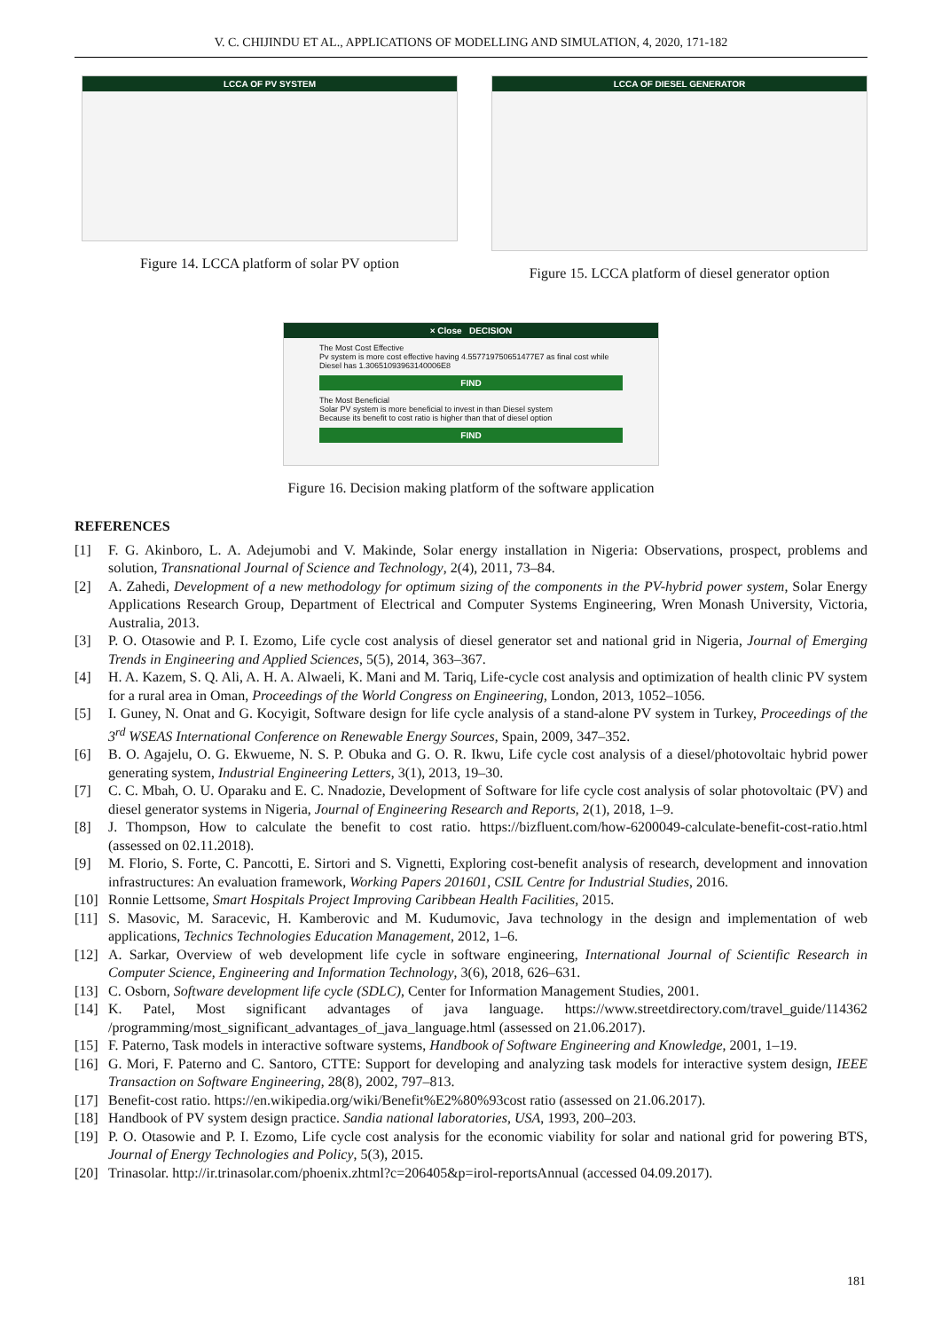V. C. CHIJINDU ET AL., APPLICATIONS OF MODELLING AND SIMULATION, 4, 2020, 171-182
LCCA OF PV SYSTEM
Figure 14. LCCA platform of solar PV option
LCCA OF DIESEL GENERATOR
Figure 15. LCCA platform of diesel generator option
× Close DECISION
The Most Cost Effective
Pv system is more cost effective having 4.557719750651477E7 as final cost while Diesel has 1.30651093963140006E8
FIND
The Most Beneficial
Solar PV system is more beneficial to invest in than Diesel system
Because its benefit to cost ratio is higher than that of diesel option
FIND
Figure 16. Decision making platform of the software application
REFERENCES
[1] F. G. Akinboro, L. A. Adejumobi and V. Makinde, Solar energy installation in Nigeria: Observations, prospect, problems and solution, Transnational Journal of Science and Technology, 2(4), 2011, 73–84.
[2] A. Zahedi, Development of a new methodology for optimum sizing of the components in the PV-hybrid power system, Solar Energy Applications Research Group, Department of Electrical and Computer Systems Engineering, Wren Monash University, Victoria, Australia, 2013.
[3] P. O. Otasowie and P. I. Ezomo, Life cycle cost analysis of diesel generator set and national grid in Nigeria, Journal of Emerging Trends in Engineering and Applied Sciences, 5(5), 2014, 363–367.
[4] H. A. Kazem, S. Q. Ali, A. H. A. Alwaeli, K. Mani and M. Tariq, Life-cycle cost analysis and optimization of health clinic PV system for a rural area in Oman, Proceedings of the World Congress on Engineering, London, 2013, 1052–1056.
[5] I. Guney, N. Onat and G. Kocyigit, Software design for life cycle analysis of a stand-alone PV system in Turkey, Proceedings of the 3<sup>rd</sup> WSEAS International Conference on Renewable Energy Sources, Spain, 2009, 347–352.
[6] B. O. Agajelu, O. G. Ekwueme, N. S. P. Obuka and G. O. R. Ikwu, Life cycle cost analysis of a diesel/photovoltaic hybrid power generating system, Industrial Engineering Letters, 3(1), 2013, 19–30.
[7] C. C. Mbah, O. U. Oparaku and E. C. Nnadozie, Development of Software for life cycle cost analysis of solar photovoltaic (PV) and diesel generator systems in Nigeria, Journal of Engineering Research and Reports, 2(1), 2018, 1–9.
[8] J. Thompson, How to calculate the benefit to cost ratio. https://bizfluent.com/how-6200049-calculate-benefit-cost-ratio.html (assessed on 02.11.2018).
[9] M. Florio, S. Forte, C. Pancotti, E. Sirtori and S. Vignetti, Exploring cost-benefit analysis of research, development and innovation infrastructures: An evaluation framework, Working Papers 201601, CSIL Centre for Industrial Studies, 2016.
[10] Ronnie Lettsome, Smart Hospitals Project Improving Caribbean Health Facilities, 2015.
[11] S. Masovic, M. Saracevic, H. Kamberovic and M. Kudumovic, Java technology in the design and implementation of web applications, Technics Technologies Education Management, 2012, 1–6.
[12] A. Sarkar, Overview of web development life cycle in software engineering, International Journal of Scientific Research in Computer Science, Engineering and Information Technology, 3(6), 2018, 626–631.
[13] C. Osborn, Software development life cycle (SDLC), Center for Information Management Studies, 2001.
[14] K. Patel, Most significant advantages of java language. https://www.streetdirectory.com/travel_guide/114362 /programming/most_significant_advantages_of_java_language.html (assessed on 21.06.2017).
[15] F. Paterno, Task models in interactive software systems, Handbook of Software Engineering and Knowledge, 2001, 1–19.
[16] G. Mori, F. Paterno and C. Santoro, CTTE: Support for developing and analyzing task models for interactive system design, IEEE Transaction on Software Engineering, 28(8), 2002, 797–813.
[17] Benefit-cost ratio. https://en.wikipedia.org/wiki/Benefit%E2%80%93cost ratio (assessed on 21.06.2017).
[18] Handbook of PV system design practice. Sandia national laboratories, USA, 1993, 200–203.
[19] P. O. Otasowie and P. I. Ezomo, Life cycle cost analysis for the economic viability for solar and national grid for powering BTS, Journal of Energy Technologies and Policy, 5(3), 2015.
[20] Trinasolar. http://ir.trinasolar.com/phoenix.zhtml?c=206405&p=irol-reportsAnnual (accessed 04.09.2017).
181